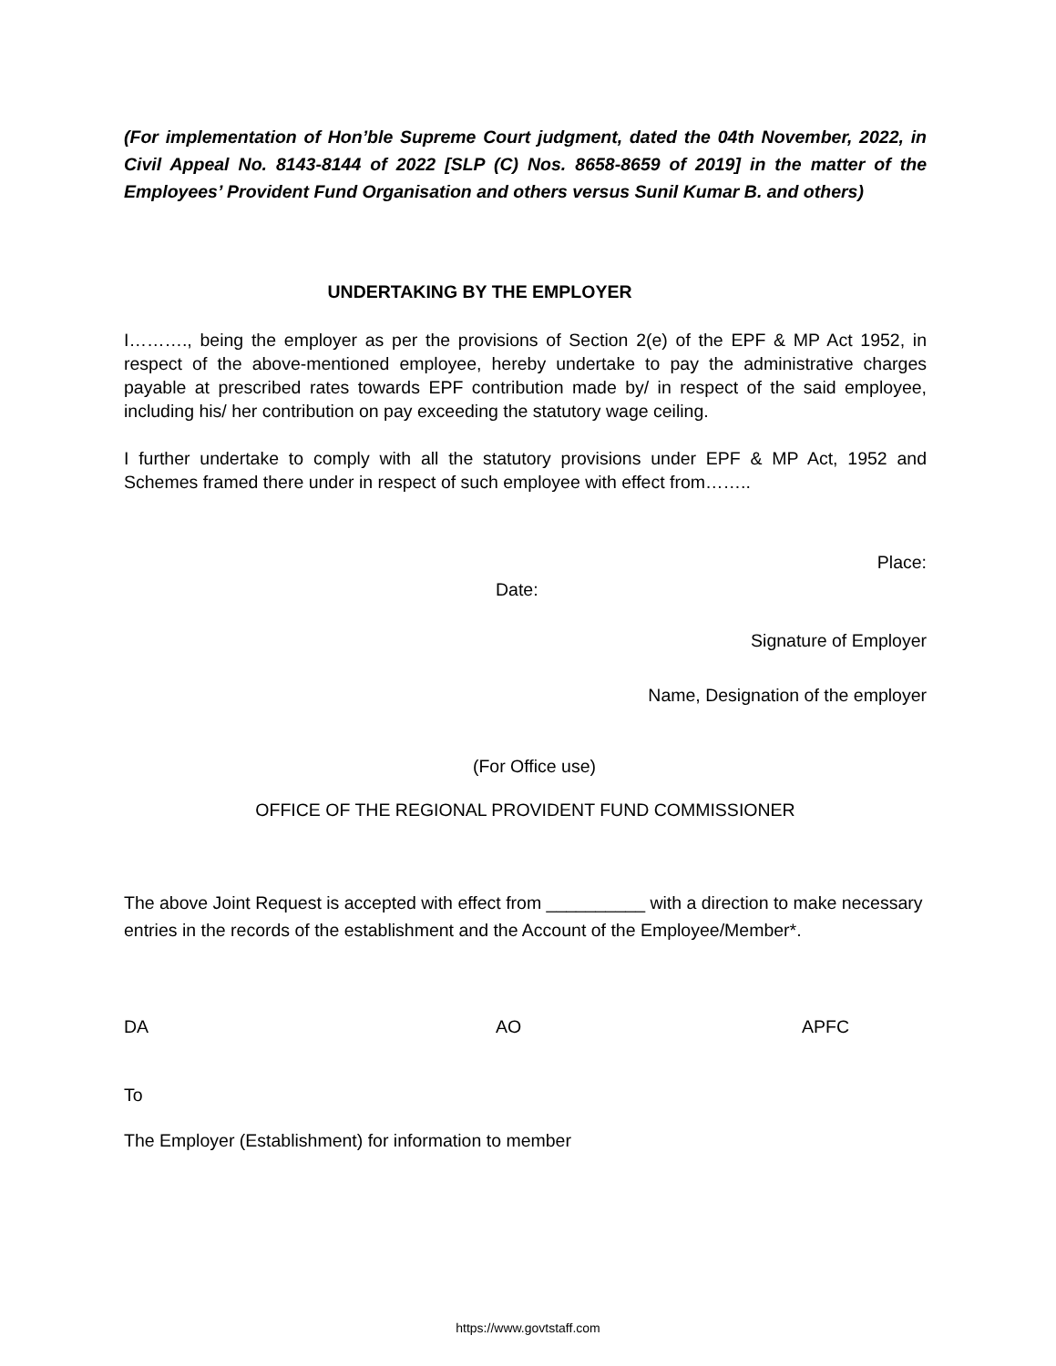(For implementation of Hon’ble Supreme Court judgment, dated the 04th November, 2022, in Civil Appeal No. 8143-8144 of 2022 [SLP (C) Nos. 8658-8659 of 2019] in the matter of the Employees’ Provident Fund Organisation and others versus Sunil Kumar B. and others)
UNDERTAKING BY THE EMPLOYER
I………., being the employer as per the provisions of Section 2(e) of the EPF & MP Act 1952, in respect of the above-mentioned employee, hereby undertake to pay the administrative charges payable at prescribed rates towards EPF contribution made by/ in respect of the said employee, including his/ her contribution on pay exceeding the statutory wage ceiling.
I further undertake to comply with all the statutory provisions under EPF & MP Act, 1952 and Schemes framed there under in respect of such employee with effect from……..
Place:
Date:
Signature of Employer
Name, Designation of the employer
(For Office use)
OFFICE OF THE REGIONAL PROVIDENT FUND COMMISSIONER
The above Joint Request is accepted with effect from __________ with a direction to make necessary entries in the records of the establishment and the Account of the Employee/Member*.
DA AO APFC
To
The Employer (Establishment) for information to member
https://www.govtstaff.com